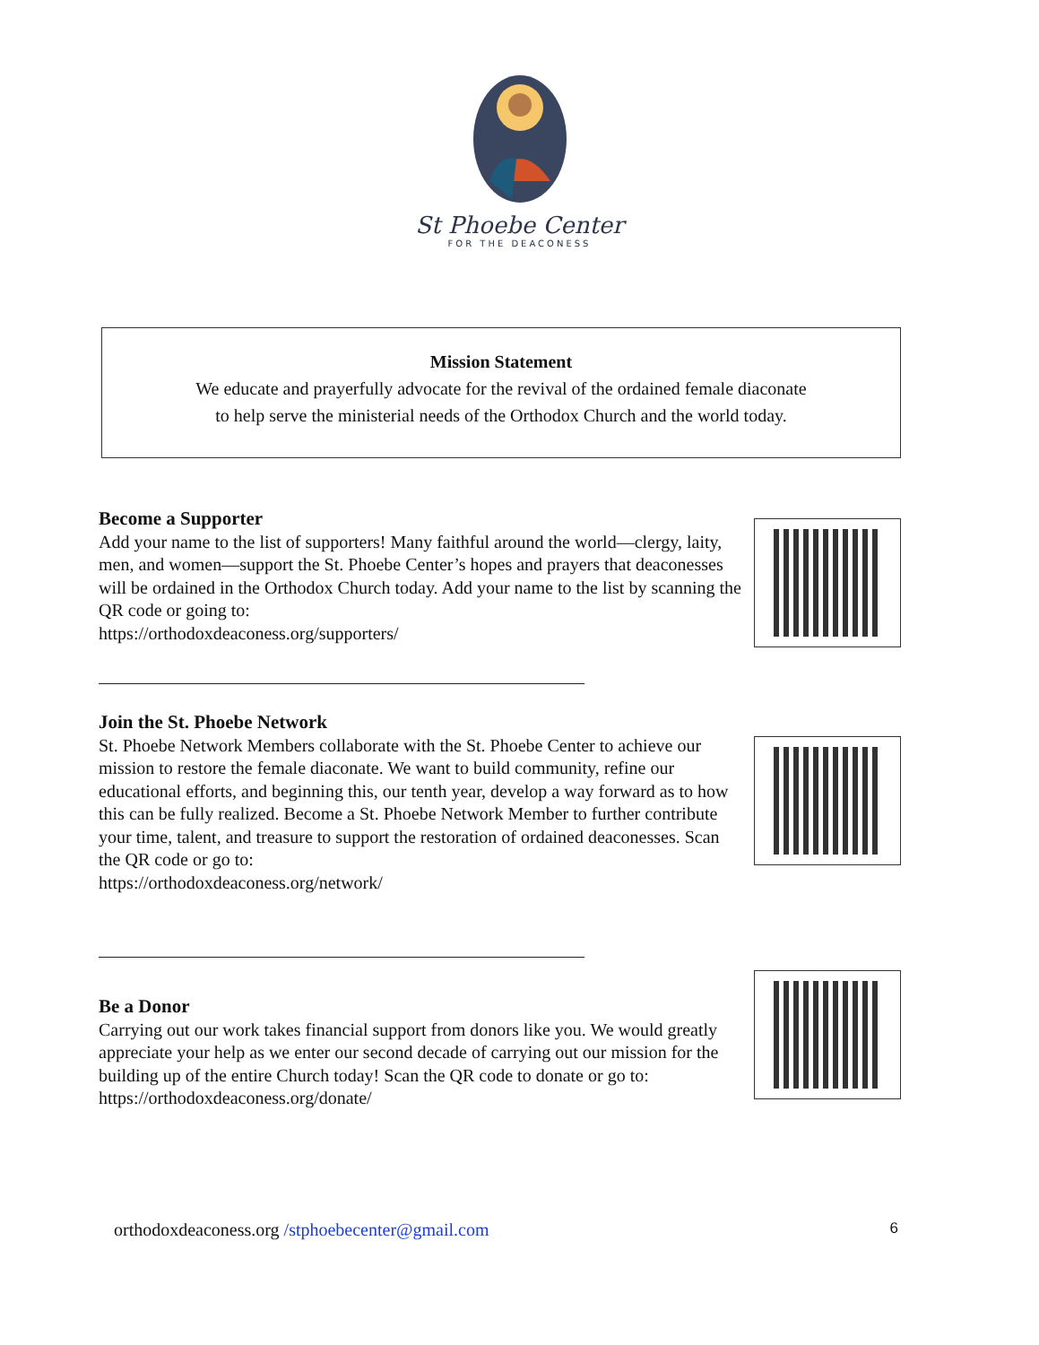St Phoebe Center
FOR THE DEACONESS
Mission Statement
We educate and prayerfully advocate for the revival of the ordained female diaconate
to help serve the ministerial needs of the Orthodox Church and the world today.
Become a Supporter
Add your name to the list of supporters! Many faithful around the world—clergy, laity, men, and women—support the St. Phoebe Center’s hopes and prayers that deaconesses will be ordained in the Orthodox Church today. Add your name to the list by scanning the QR code or going to:
https://orthodoxdeaconess.org/supporters/
Join the St. Phoebe Network
St. Phoebe Network Members collaborate with the St. Phoebe Center to achieve our mission to restore the female diaconate. We want to build community, refine our educational efforts, and beginning this, our tenth year, develop a way forward as to how this can be fully realized. Become a St. Phoebe Network Member to further contribute your time, talent, and treasure to support the restoration of ordained deaconesses. Scan the QR code or go to:
https://orthodoxdeaconess.org/network/
Be a Donor
Carrying out our work takes financial support from donors like you. We would greatly appreciate your help as we enter our second decade of carrying out our mission for the building up of the entire Church today! Scan the QR code to donate or go to: https://orthodoxdeaconess.org/donate/
orthodoxdeaconess.org /stphoebecenter@gmail.com 6